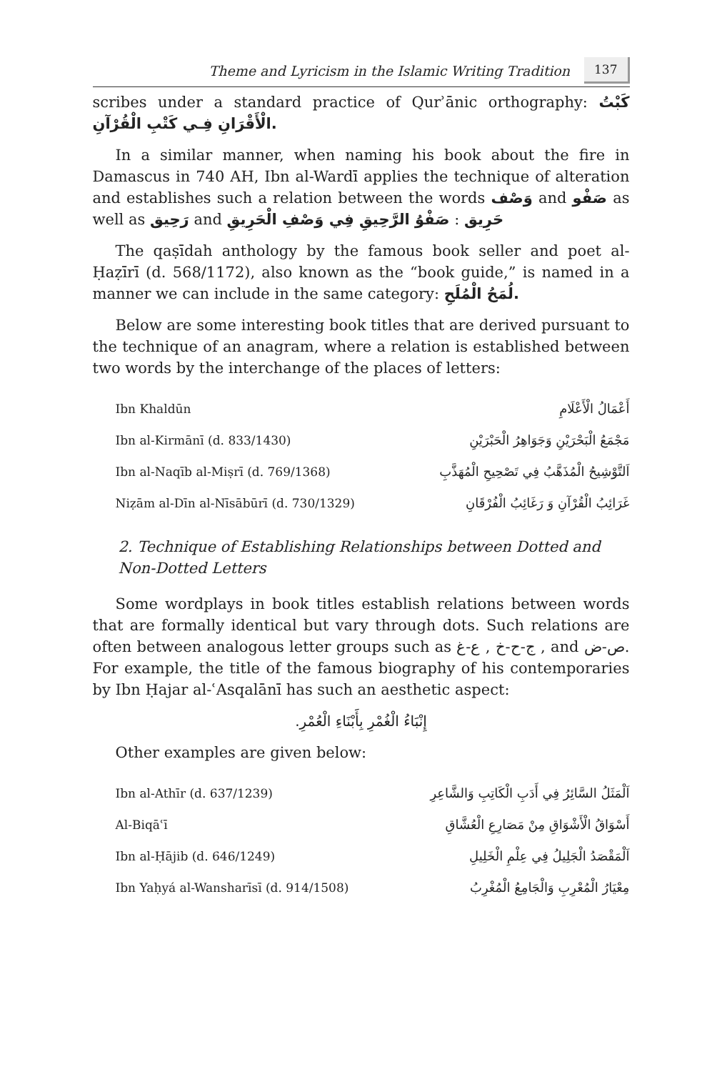Theme and Lyricism in the Islamic Writing Tradition 137
scribes under a standard practice of Qurʾānic orthography: كَبْتُ الْأَقْرَانِ فِـي كَتْبِ الْقُرْآنِ.
In a similar manner, when naming his book about the fire in Damascus in 740 AH, Ibn al-Wardī applies the technique of alteration and establishes such a relation between the words وَصْف and صَفْو as well as رَحِيق and حَرِيق : صَفْوُ الرَّحِيقِ فِي وَصْفِ الْحَرِيقِ
The qaṣīdah anthology by the famous book seller and poet al-Ḥaẓīrī (d. 568/1172), also known as the “book guide,” is named in a manner we can include in the same category: لُمَحُ الْمُلَحِ.
Below are some interesting book titles that are derived pursuant to the technique of an anagram, where a relation is established between two words by the interchange of the places of letters:
| Ibn Khaldūn | أَعْمَالُ الْأَعْلَامِ |
| Ibn al-Kirmānī (d. 833/1430) | مَجْمَعُ الْبَحْرَيْنِ وَجَوَاهِرُ الْحَبْرَيْنِ |
| Ibn al-Naqīb al-Miṣrī (d. 769/1368) | اَلتَّوْشِيحُ الْمُذَهَّبُ فِي تَصْحِيحِ الْمُهَذَّبِ |
| Niẓām al-Dīn al-Nīsābūrī (d. 730/1329) | غَرَائِبُ الْقُرْآنِ وَ رَغَائِبُ الْفُرْقَانِ |
2. Technique of Establishing Relationships between Dotted and Non-Dotted Letters
Some wordplays in book titles establish relations between words that are formally identical but vary through dots. Such relations are often between analogous letter groups such as ج-ح-خ , ع-غ , and ص-ض. For example, the title of the famous biography of his contemporaries by Ibn Ḥajar al-ʿAsqalānī has such an aesthetic aspect:
إِنْبَاءُ الْغُمْرِ بِأَبْنَاءِ الْعُمْرِ.
Other examples are given below:
| Ibn al-Athīr (d. 637/1239) | اَلْمَثَلُ السَّائِرُ فِي أَدَبِ الْكَاتِبِ وَالشَّاعِرِ |
| Al-Biqāʿī | أَسْوَاقُ الْأَشْوَاقِ مِنْ مَصَارِعِ الْعُشَّاقِ |
| Ibn al-Ḥājib (d. 646/1249) | اَلْمَقْصَدُ الْجَلِيلُ فِي عِلْمِ الْخَلِيلِ |
| Ibn Yaḥyá al-Wansharīsī (d. 914/1508) | مِعْيَارُ الْمُعْرِبِ وَالْجَامِعُ الْمُغْرِبُ |